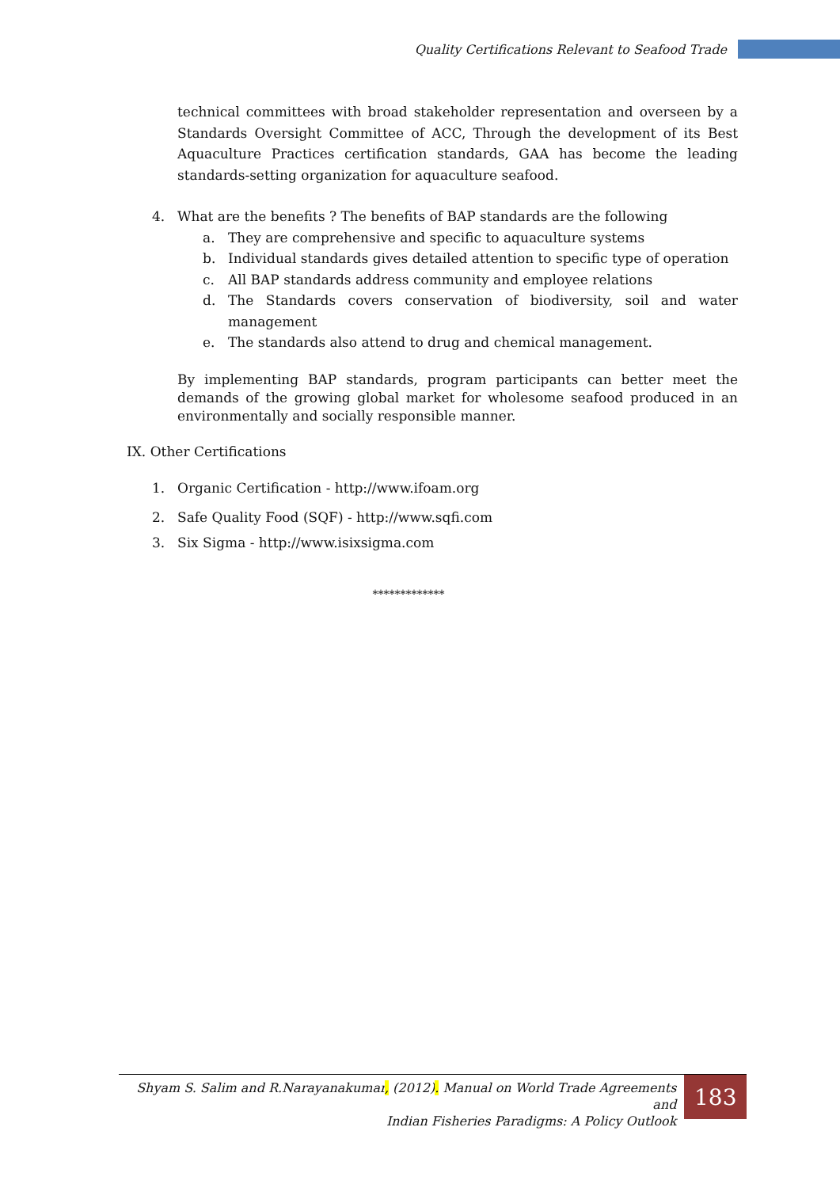Quality Certifications Relevant to Seafood Trade
technical committees with broad stakeholder representation and overseen by a Standards Oversight Committee of ACC, Through the development of its Best Aquaculture Practices certification standards, GAA has become the leading standards-setting organization for aquaculture seafood.
4. What are the benefits ? The benefits of BAP standards are the following
a. They are comprehensive and specific to aquaculture systems
b. Individual standards gives detailed attention to specific type of operation
c. All BAP standards address community and employee relations
d. The Standards covers conservation of biodiversity, soil and water management
e. The standards also attend to drug and chemical management.
By implementing BAP standards, program participants can better meet the demands of the growing global market for wholesome seafood produced in an environmentally and socially responsible manner.
IX. Other Certifications
1. Organic Certification - http://www.ifoam.org
2. Safe Quality Food (SQF) - http://www.sqfi.com
3. Six Sigma - http://www.isixsigma.com
*************
Shyam S. Salim and R.Narayanakumar, (2012). Manual on World Trade Agreements and
Indian Fisheries Paradigms: A Policy Outlook
183